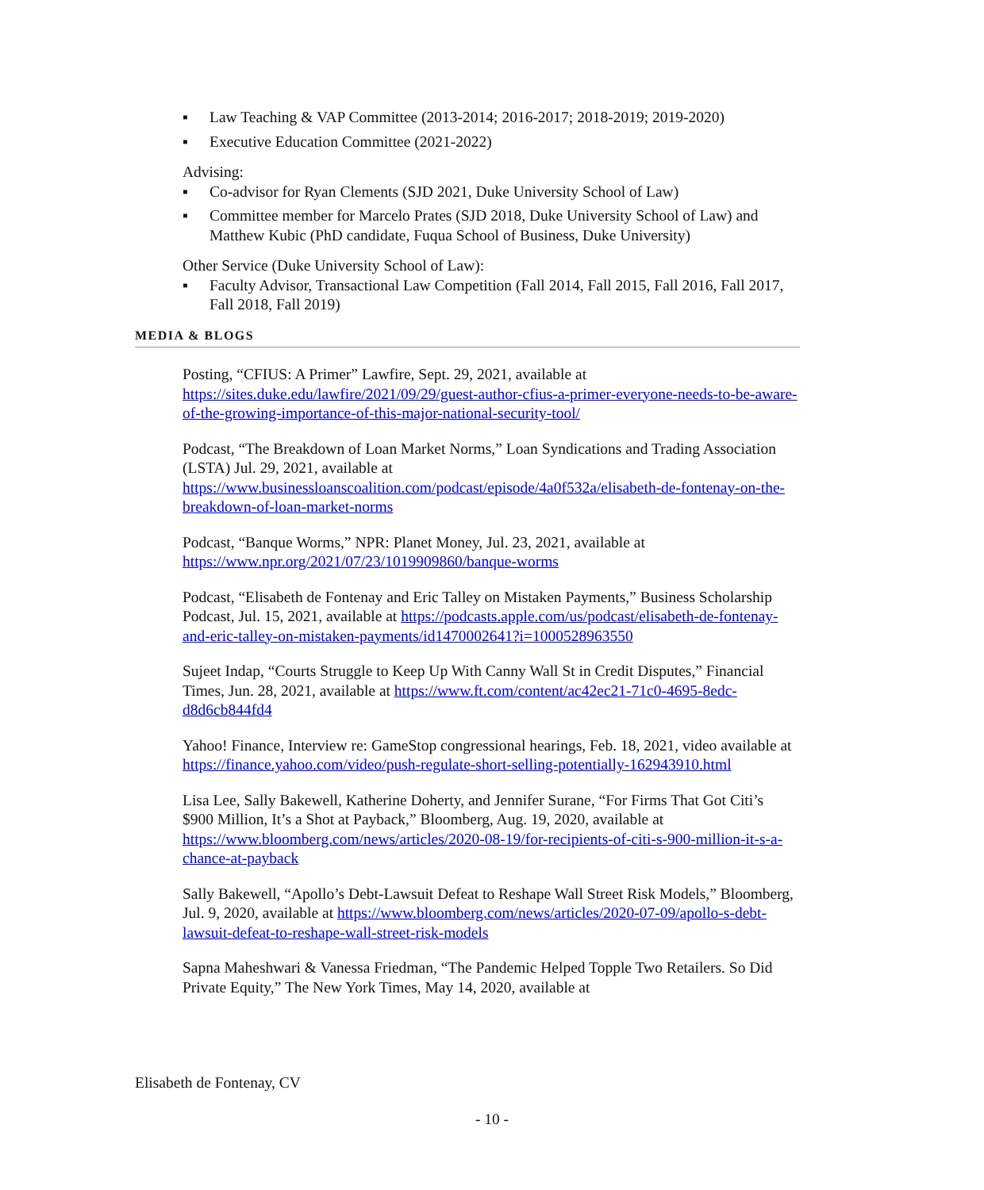▪ Law Teaching & VAP Committee (2013-2014; 2016-2017; 2018-2019; 2019-2020)
▪ Executive Education Committee (2021-2022)
Advising:
▪ Co-advisor for Ryan Clements (SJD 2021, Duke University School of Law)
▪ Committee member for Marcelo Prates (SJD 2018, Duke University School of Law) and Matthew Kubic (PhD candidate, Fuqua School of Business, Duke University)
Other Service (Duke University School of Law):
▪ Faculty Advisor, Transactional Law Competition (Fall 2014, Fall 2015, Fall 2016, Fall 2017, Fall 2018, Fall 2019)
MEDIA & BLOGS
Posting, “CFIUS: A Primer” Lawfire, Sept. 29, 2021, available at https://sites.duke.edu/lawfire/2021/09/29/guest-author-cfius-a-primer-everyone-needs-to-be-aware-of-the-growing-importance-of-this-major-national-security-tool/
Podcast, “The Breakdown of Loan Market Norms,” Loan Syndications and Trading Association (LSTA) Jul. 29, 2021, available at https://www.businessloanscoalition.com/podcast/episode/4a0f532a/elisabeth-de-fontenay-on-the-breakdown-of-loan-market-norms
Podcast, “Banque Worms,” NPR: Planet Money, Jul. 23, 2021, available at https://www.npr.org/2021/07/23/1019909860/banque-worms
Podcast, “Elisabeth de Fontenay and Eric Talley on Mistaken Payments,” Business Scholarship Podcast, Jul. 15, 2021, available at https://podcasts.apple.com/us/podcast/elisabeth-de-fontenay-and-eric-talley-on-mistaken-payments/id1470002641?i=1000528963550
Sujeet Indap, “Courts Struggle to Keep Up With Canny Wall St in Credit Disputes,” Financial Times, Jun. 28, 2021, available at https://www.ft.com/content/ac42ec21-71c0-4695-8edc-d8d6cb844fd4
Yahoo! Finance, Interview re: GameStop congressional hearings, Feb. 18, 2021, video available at https://finance.yahoo.com/video/push-regulate-short-selling-potentially-162943910.html
Lisa Lee, Sally Bakewell, Katherine Doherty, and Jennifer Surane, “For Firms That Got Citi’s $900 Million, It’s a Shot at Payback,” Bloomberg, Aug. 19, 2020, available at https://www.bloomberg.com/news/articles/2020-08-19/for-recipients-of-citi-s-900-million-it-s-a-chance-at-payback
Sally Bakewell, “Apollo’s Debt-Lawsuit Defeat to Reshape Wall Street Risk Models,” Bloomberg, Jul. 9, 2020, available at https://www.bloomberg.com/news/articles/2020-07-09/apollo-s-debt-lawsuit-defeat-to-reshape-wall-street-risk-models
Sapna Maheshwari & Vanessa Friedman, “The Pandemic Helped Topple Two Retailers. So Did Private Equity,” The New York Times, May 14, 2020, available at
Elisabeth de Fontenay, CV
- 10 -